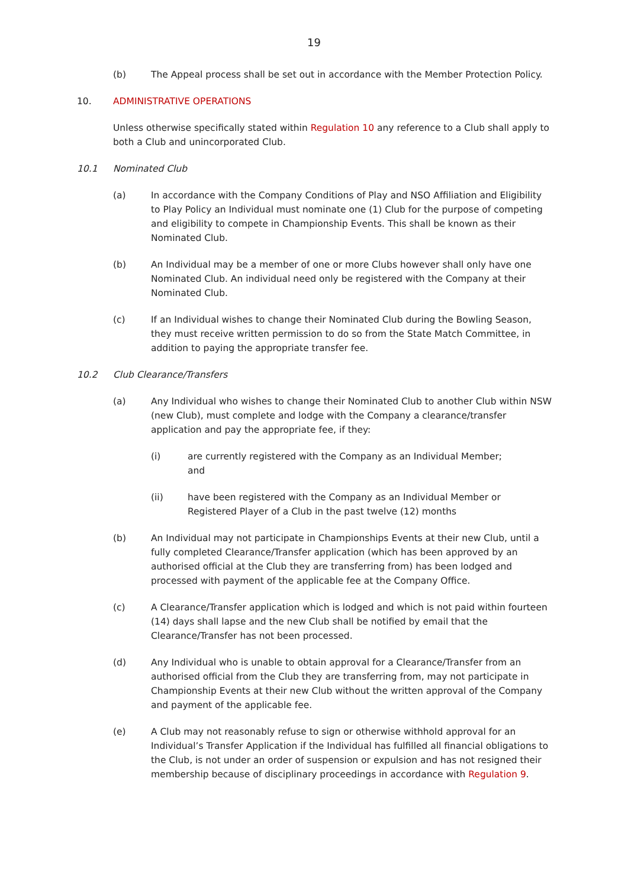19
(b) The Appeal process shall be set out in accordance with the Member Protection Policy.
10. ADMINISTRATIVE OPERATIONS
Unless otherwise specifically stated within Regulation 10 any reference to a Club shall apply to both a Club and unincorporated Club.
10.1 Nominated Club
(a) In accordance with the Company Conditions of Play and NSO Affiliation and Eligibility to Play Policy an Individual must nominate one (1) Club for the purpose of competing and eligibility to compete in Championship Events. This shall be known as their Nominated Club.
(b) An Individual may be a member of one or more Clubs however shall only have one Nominated Club. An individual need only be registered with the Company at their Nominated Club.
(c) If an Individual wishes to change their Nominated Club during the Bowling Season, they must receive written permission to do so from the State Match Committee, in addition to paying the appropriate transfer fee.
10.2 Club Clearance/Transfers
(a) Any Individual who wishes to change their Nominated Club to another Club within NSW (new Club), must complete and lodge with the Company a clearance/transfer application and pay the appropriate fee, if they:
(i) are currently registered with the Company as an Individual Member; and
(ii) have been registered with the Company as an Individual Member or Registered Player of a Club in the past twelve (12) months
(b) An Individual may not participate in Championships Events at their new Club, until a fully completed Clearance/Transfer application (which has been approved by an authorised official at the Club they are transferring from) has been lodged and processed with payment of the applicable fee at the Company Office.
(c) A Clearance/Transfer application which is lodged and which is not paid within fourteen (14) days shall lapse and the new Club shall be notified by email that the Clearance/Transfer has not been processed.
(d) Any Individual who is unable to obtain approval for a Clearance/Transfer from an authorised official from the Club they are transferring from, may not participate in Championship Events at their new Club without the written approval of the Company and payment of the applicable fee.
(e) A Club may not reasonably refuse to sign or otherwise withhold approval for an Individual’s Transfer Application if the Individual has fulfilled all financial obligations to the Club, is not under an order of suspension or expulsion and has not resigned their membership because of disciplinary proceedings in accordance with Regulation 9.